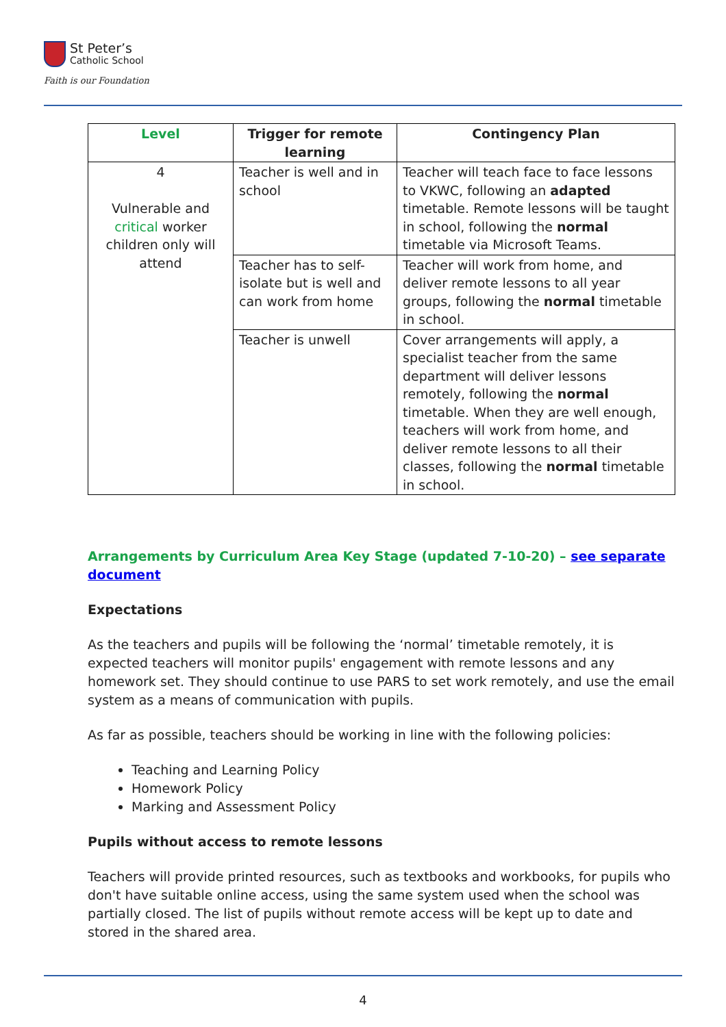St Peter’s
Catholic School
Faith is our Foundation
| Level | Trigger for remote learning | Contingency Plan |
| --- | --- | --- |
| 4 Vulnerable and critical worker children only will attend | Teacher is well and in school | Teacher will teach face to face lessons to VKWC, following an adapted timetable. Remote lessons will be taught in school, following the normal timetable via Microsoft Teams. |
| | Teacher has to self-isolate but is well and can work from home | Teacher will work from home, and deliver remote lessons to all year groups, following the normal timetable in school. |
| | Teacher is unwell | Cover arrangements will apply, a specialist teacher from the same department will deliver lessons remotely, following the normal timetable. When they are well enough, teachers will work from home, and deliver remote lessons to all their classes, following the normal timetable in school. |
Arrangements by Curriculum Area Key Stage (updated 7-10-20) – see separate document
Expectations
As the teachers and pupils will be following the ‘normal’ timetable remotely, it is expected teachers will monitor pupils' engagement with remote lessons and any homework set. They should continue to use PARS to set work remotely, and use the email system as a means of communication with pupils.
As far as possible, teachers should be working in line with the following policies:
Teaching and Learning Policy
Homework Policy
Marking and Assessment Policy
Pupils without access to remote lessons
Teachers will provide printed resources, such as textbooks and workbooks, for pupils who don't have suitable online access, using the same system used when the school was partially closed. The list of pupils without remote access will be kept up to date and stored in the shared area.
4